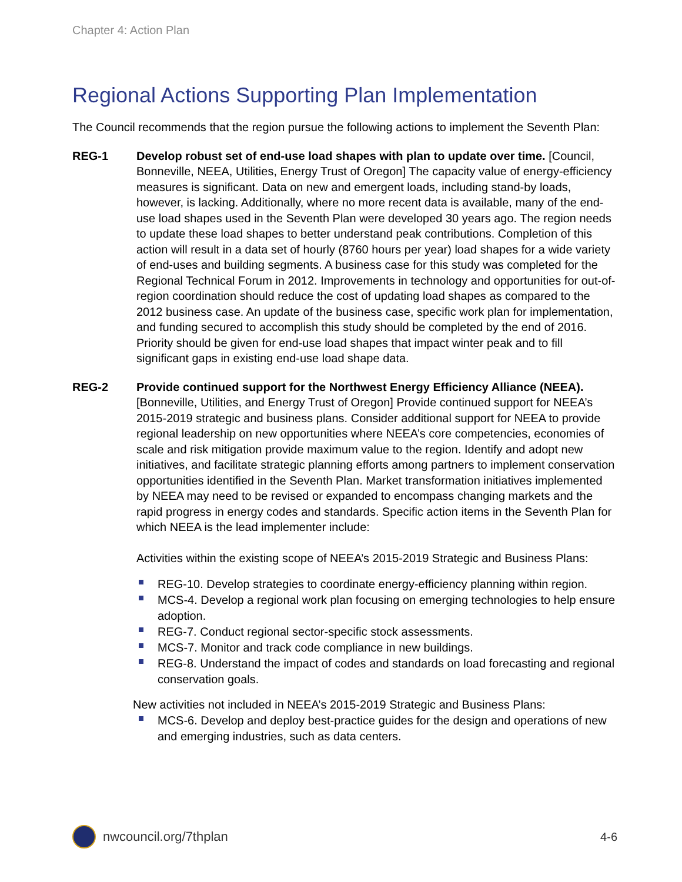Chapter 4: Action Plan
Regional Actions Supporting Plan Implementation
The Council recommends that the region pursue the following actions to implement the Seventh Plan:
REG-1 Develop robust set of end-use load shapes with plan to update over time. [Council, Bonneville, NEEA, Utilities, Energy Trust of Oregon] The capacity value of energy-efficiency measures is significant. Data on new and emergent loads, including stand-by loads, however, is lacking. Additionally, where no more recent data is available, many of the end-use load shapes used in the Seventh Plan were developed 30 years ago. The region needs to update these load shapes to better understand peak contributions. Completion of this action will result in a data set of hourly (8760 hours per year) load shapes for a wide variety of end-uses and building segments. A business case for this study was completed for the Regional Technical Forum in 2012. Improvements in technology and opportunities for out-of-region coordination should reduce the cost of updating load shapes as compared to the 2012 business case. An update of the business case, specific work plan for implementation, and funding secured to accomplish this study should be completed by the end of 2016. Priority should be given for end-use load shapes that impact winter peak and to fill significant gaps in existing end-use load shape data.
REG-2 Provide continued support for the Northwest Energy Efficiency Alliance (NEEA). [Bonneville, Utilities, and Energy Trust of Oregon] Provide continued support for NEEA’s 2015-2019 strategic and business plans. Consider additional support for NEEA to provide regional leadership on new opportunities where NEEA’s core competencies, economies of scale and risk mitigation provide maximum value to the region. Identify and adopt new initiatives, and facilitate strategic planning efforts among partners to implement conservation opportunities identified in the Seventh Plan. Market transformation initiatives implemented by NEEA may need to be revised or expanded to encompass changing markets and the rapid progress in energy codes and standards. Specific action items in the Seventh Plan for which NEEA is the lead implementer include:
Activities within the existing scope of NEEA’s 2015-2019 Strategic and Business Plans:
REG-10. Develop strategies to coordinate energy-efficiency planning within region.
MCS-4. Develop a regional work plan focusing on emerging technologies to help ensure adoption.
REG-7. Conduct regional sector-specific stock assessments.
MCS-7. Monitor and track code compliance in new buildings.
REG-8. Understand the impact of codes and standards on load forecasting and regional conservation goals.
New activities not included in NEEA’s 2015-2019 Strategic and Business Plans:
MCS-6. Develop and deploy best-practice guides for the design and operations of new and emerging industries, such as data centers.
nwcouncil.org/7thplan 4-6